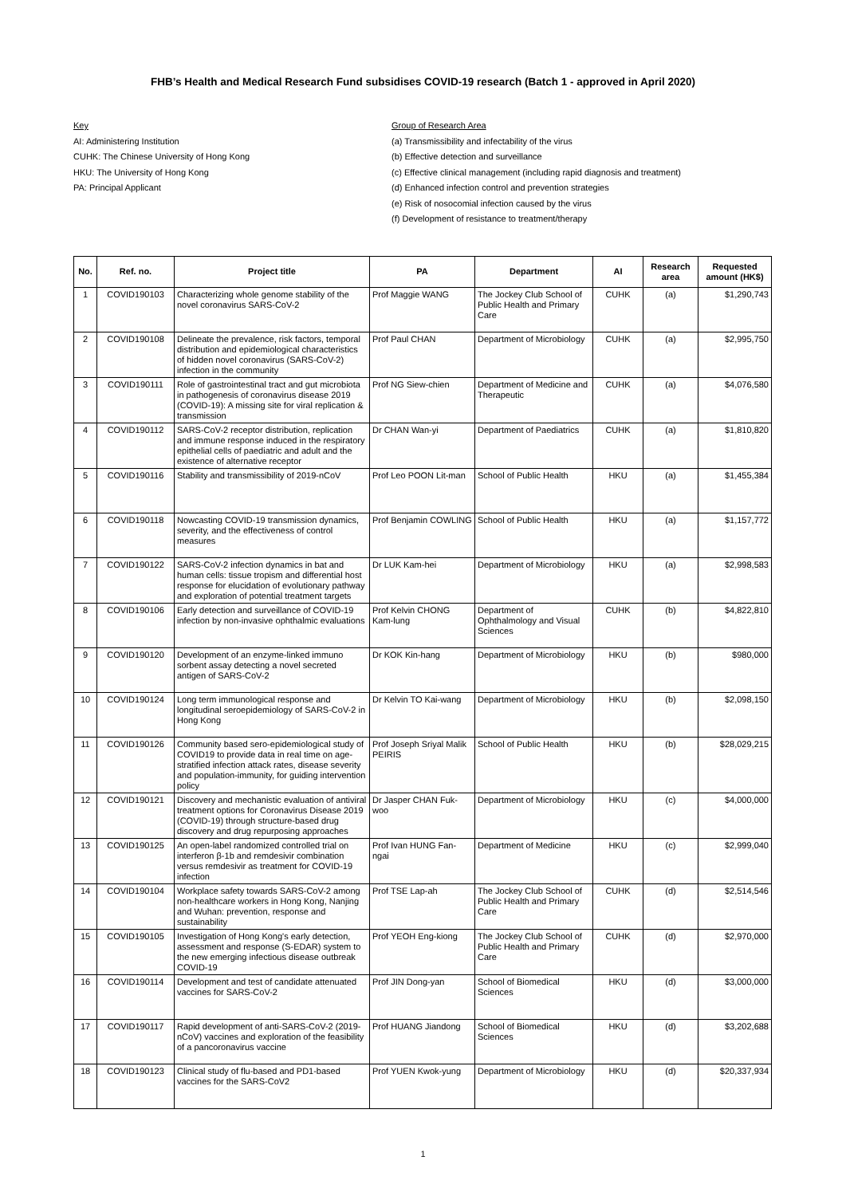FHB’s Health and Medical Research Fund subsidises COVID-19 research (Batch 1 - approved in April 2020)
Key
AI: Administering Institution
CUHK: The Chinese University of Hong Kong
HKU: The University of Hong Kong
PA: Principal Applicant
Group of Research Area
(a) Transmissibility and infectability of the virus
(b) Effective detection and surveillance
(c) Effective clinical management (including rapid diagnosis and treatment)
(d) Enhanced infection control and prevention strategies
(e) Risk of nosocomial infection caused by the virus
(f) Development of resistance to treatment/therapy
| No. | Ref. no. | Project title | PA | Department | AI | Research area | Requested amount (HK$) |
| --- | --- | --- | --- | --- | --- | --- | --- |
| 1 | COVID190103 | Characterizing whole genome stability of the novel coronavirus SARS-CoV-2 | Prof Maggie WANG | The Jockey Club School of Public Health and Primary Care | CUHK | (a) | $1,290,743 |
| 2 | COVID190108 | Delineate the prevalence, risk factors, temporal distribution and epidemiological characteristics of hidden novel coronavirus (SARS-CoV-2) infection in the community | Prof Paul CHAN | Department of Microbiology | CUHK | (a) | $2,995,750 |
| 3 | COVID190111 | Role of gastrointestinal tract and gut microbiota in pathogenesis of coronavirus disease 2019 (COVID-19): A missing site for viral replication & transmission | Prof NG Siew-chien | Department of Medicine and Therapeutic | CUHK | (a) | $4,076,580 |
| 4 | COVID190112 | SARS-CoV-2 receptor distribution, replication and immune response induced in the respiratory epithelial cells of paediatric and adult and the existence of alternative receptor | Dr CHAN Wan-yi | Department of Paediatrics | CUHK | (a) | $1,810,820 |
| 5 | COVID190116 | Stability and transmissibility of 2019-nCoV | Prof Leo POON Lit-man | School of Public Health | HKU | (a) | $1,455,384 |
| 6 | COVID190118 | Nowcasting COVID-19 transmission dynamics, severity, and the effectiveness of control measures | Prof Benjamin COWLING | School of Public Health | HKU | (a) | $1,157,772 |
| 7 | COVID190122 | SARS-CoV-2 infection dynamics in bat and human cells: tissue tropism and differential host response for elucidation of evolutionary pathway and exploration of potential treatment targets | Dr LUK Kam-hei | Department of Microbiology | HKU | (a) | $2,998,583 |
| 8 | COVID190106 | Early detection and surveillance of COVID-19 infection by non-invasive ophthalmic evaluations | Prof Kelvin CHONG Kam-lung | Department of Ophthalmology and Visual Sciences | CUHK | (b) | $4,822,810 |
| 9 | COVID190120 | Development of an enzyme-linked immuno sorbent assay detecting a novel secreted antigen of SARS-CoV-2 | Dr KOK Kin-hang | Department of Microbiology | HKU | (b) | $980,000 |
| 10 | COVID190124 | Long term immunological response and longitudinal seroepidemiology of SARS-CoV-2 in Hong Kong | Dr Kelvin TO Kai-wang | Department of Microbiology | HKU | (b) | $2,098,150 |
| 11 | COVID190126 | Community based sero-epidemiological study of COVID19 to provide data in real time on age-stratified infection attack rates, disease severity and population-immunity, for guiding intervention policy | Prof Joseph Sriyal Malik PEIRIS | School of Public Health | HKU | (b) | $28,029,215 |
| 12 | COVID190121 | Discovery and mechanistic evaluation of antiviral treatment options for Coronavirus Disease 2019 (COVID-19) through structure-based drug discovery and drug repurposing approaches | Dr Jasper CHAN Fuk-woo | Department of Microbiology | HKU | (c) | $4,000,000 |
| 13 | COVID190125 | An open-label randomized controlled trial on interferon β-1b and remdesivir combination versus remdesivir as treatment for COVID-19 infection | Prof Ivan HUNG Fan-ngai | Department of Medicine | HKU | (c) | $2,999,040 |
| 14 | COVID190104 | Workplace safety towards SARS-CoV-2 among non-healthcare workers in Hong Kong, Nanjing and Wuhan: prevention, response and sustainability | Prof TSE Lap-ah | The Jockey Club School of Public Health and Primary Care | CUHK | (d) | $2,514,546 |
| 15 | COVID190105 | Investigation of Hong Kong's early detection, assessment and response (S-EDAR) system to the new emerging infectious disease outbreak COVID-19 | Prof YEOH Eng-kiong | The Jockey Club School of Public Health and Primary Care | CUHK | (d) | $2,970,000 |
| 16 | COVID190114 | Development and test of candidate attenuated vaccines for SARS-CoV-2 | Prof JIN Dong-yan | School of Biomedical Sciences | HKU | (d) | $3,000,000 |
| 17 | COVID190117 | Rapid development of anti-SARS-CoV-2 (2019-nCoV) vaccines and exploration of the feasibility of a pancoronavirus vaccine | Prof HUANG Jiandong | School of Biomedical Sciences | HKU | (d) | $3,202,688 |
| 18 | COVID190123 | Clinical study of flu-based and PD1-based vaccines for the SARS-CoV2 | Prof YUEN Kwok-yung | Department of Microbiology | HKU | (d) | $20,337,934 |
1